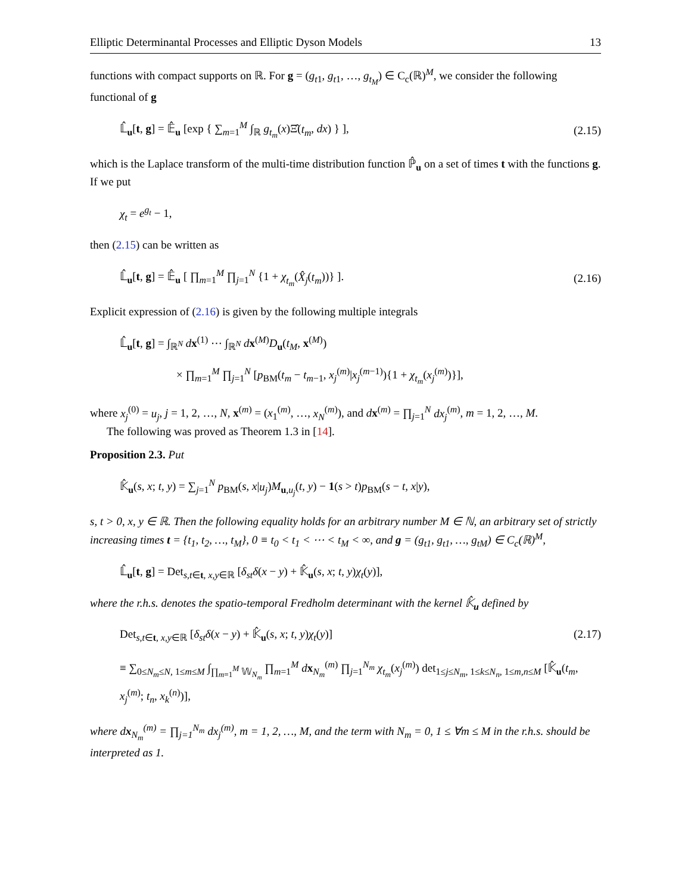Elliptic Determinantal Processes and Elliptic Dyson Models 13
functions with compact supports on ℝ. For g = (g<sub>t1</sub>, g<sub>t1</sub>, …, g<sub>t<sub>M</sub></sub>) ∈ C<sub>c</sub>(ℝ)<sup>M</sup>, we consider the following functional of g
𝕃̂<sub>u</sub>[t, g] = 𝔼̂<sub>u</sub> [exp { ∑<sub>m=1</sub><sup>M</sup> ∫<sub>ℝ</sub> g<sub>t<sub>m</sub></sub>(x)Ξ̂(t<sub>m</sub>, dx) } ], (2.15)
which is the Laplace transform of the multi-time distribution function ℙ̂<sub>u</sub> on a set of times t with the functions g. If we put
χ<sub>t</sub> = e<sup>g<sub>t</sub></sup> − 1,
then (2.15) can be written as
𝕃̂<sub>u</sub>[t, g] = 𝔼̂<sub>u</sub> [ ∏<sub>m=1</sub><sup>M</sup> ∏<sub>j=1</sub><sup>N</sup> {1 + χ<sub>t<sub>m</sub></sub>(X̂<sub>j</sub>(t<sub>m</sub>))} ]. (2.16)
Explicit expression of (2.16) is given by the following multiple integrals
𝕃̂<sub>u</sub>[t, g] = ∫<sub>ℝ<sup>N</sup></sub> dx<sup>(1)</sup> ⋯ ∫<sub>ℝ<sup>N</sup></sub> dx<sup>(M)</sup>D<sub>u</sub>(t<sub>M</sub>, x<sup>(M)</sup>)
× ∏<sub>m=1</sub><sup>M</sup> ∏<sub>j=1</sub><sup>N</sup> [p<sub>BM</sub>(t<sub>m</sub> − t<sub>m−1</sub>, x<sub>j</sub><sup>(m)</sup>|x<sub>j</sub><sup>(m−1)</sup>){1 + χ<sub>t<sub>m</sub></sub>(x<sub>j</sub><sup>(m)</sup>)}],
where x<sub>j</sub><sup>(0)</sup> = u<sub>j</sub>, j = 1, 2, …, N, x<sup>(m)</sup> = (x<sub>1</sub><sup>(m)</sup>, …, x<sub>N</sub><sup>(m)</sup>), and dx<sup>(m)</sup> = ∏<sub>j=1</sub><sup>N</sup> dx<sub>j</sub><sup>(m)</sup>, m = 1, 2, …, M.
The following was proved as Theorem 1.3 in [14].
Proposition 2.3. Put
𝕂̂<sub>u</sub>(s, x; t, y) = ∑<sub>j=1</sub><sup>N</sup> p<sub>BM</sub>(s, x|u<sub>j</sub>)M<sub>u,u<sub>j</sub></sub>(t, y) − 1(s > t)p<sub>BM</sub>(s − t, x|y),
s, t > 0, x, y ∈ ℝ. Then the following equality holds for an arbitrary number M ∈ ℕ, an arbitrary set of strictly increasing times t = {t<sub>1</sub>, t<sub>2</sub>, …, t<sub>M</sub>}, 0 ≡ t<sub>0</sub> < t<sub>1</sub> < ⋯ < t<sub>M</sub> < ∞, and g = (g<sub>t1</sub>, g<sub>t1</sub>, …, g<sub>tM</sub>) ∈ C<sub>c</sub>(ℝ)<sup>M</sup>,
𝕃̂<sub>u</sub>[t, g] = Det<sub>s,t∈t, x,y∈ℝ</sub> [δ<sub>st</sub>δ(x − y) + 𝕂̂<sub>u</sub>(s, x; t, y)χ<sub>t</sub>(y)],
where the r.h.s. denotes the spatio-temporal Fredholm determinant with the kernel 𝕂̂<sub>u</sub> defined by
Det<sub>s,t∈t, x,y∈ℝ</sub> [δ<sub>st</sub>δ(x − y) + 𝕂̂<sub>u</sub>(s, x; t, y)χ<sub>t</sub>(y)] (2.17)
≡ ∑<sub>0≤N<sub>m</sub>≤N, 1≤m≤M</sub> ∫<sub>∏<sub>m=1</sub><sup>M</sup> 𝕎<sub>N<sub>m</sub></sub></sub> ∏<sub>m=1</sub><sup>M</sup> dx<sub>N<sub>m</sub></sub><sup>(m)</sup> ∏<sub>j=1</sub><sup>N<sub>m</sub></sup> χ<sub>t<sub>m</sub></sub>(x<sub>j</sub><sup>(m)</sup>) det<sub>1≤j≤N<sub>m</sub>, 1≤k≤N<sub>n</sub>, 1≤m,n≤M</sub> [𝕂̂<sub>u</sub>(t<sub>m</sub>, x<sub>j</sub><sup>(m)</sup>; t<sub>n</sub>, x<sub>k</sub><sup>(n)</sup>)],
where dx<sub>N<sub>m</sub></sub><sup>(m)</sup> = ∏<sub>j=1</sub><sup>N<sub>m</sub></sup> dx<sub>j</sub><sup>(m)</sup>, m = 1, 2, …, M, and the term with N<sub>m</sub> = 0, 1 ≤ ∀m ≤ M in the r.h.s. should be interpreted as 1.